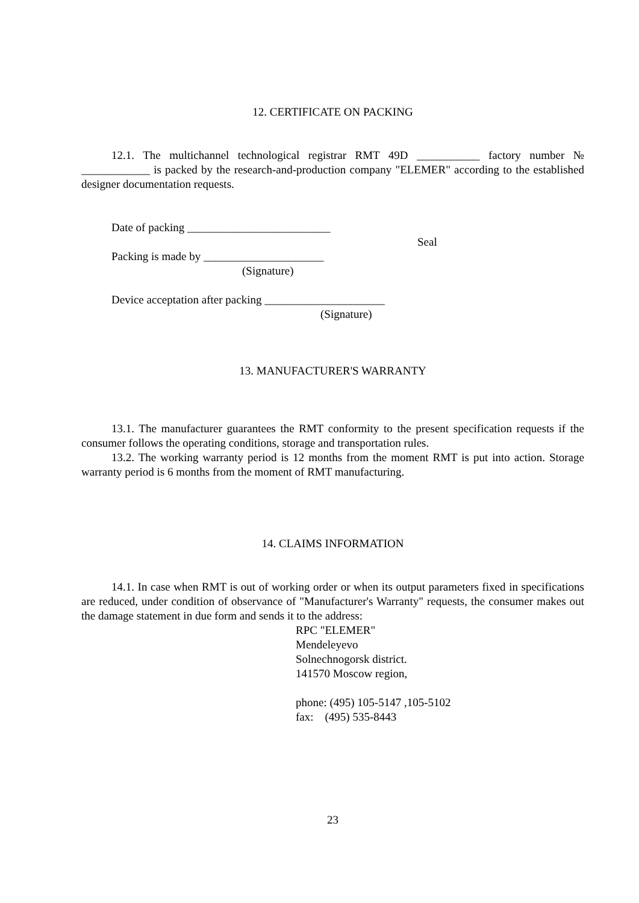12. CERTIFICATE ON PACKING
12.1. The multichannel technological registrar RMT 49D ___________ factory number № ____________ is packed by the research-and-production company "ELEMER" according to the established designer documentation requests.
Date of packing _________________________
Seal
Packing is made by _____________________
(Signature)
Device acceptation after packing _____________________
(Signature)
13. MANUFACTURER'S WARRANTY
13.1. The manufacturer guarantees the RMT conformity to the present specification requests if the consumer follows the operating conditions, storage and transportation rules.
13.2. The working warranty period is 12 months from the moment RMT is put into action. Storage warranty period is 6 months from the moment of RMT manufacturing.
14. CLAIMS INFORMATION
14.1. In case when RMT is out of working order or when its output parameters fixed in specifications are reduced, under condition of observance of "Manufacturer's Warranty" requests, the consumer makes out the damage statement in due form and sends it to the address:
RPC "ELEMER"
Mendeleyevo
Solnechnogorsk district.
141570 Moscow region,
phone: (495) 105-5147 ,105-5102
fax: (495) 535-8443
23